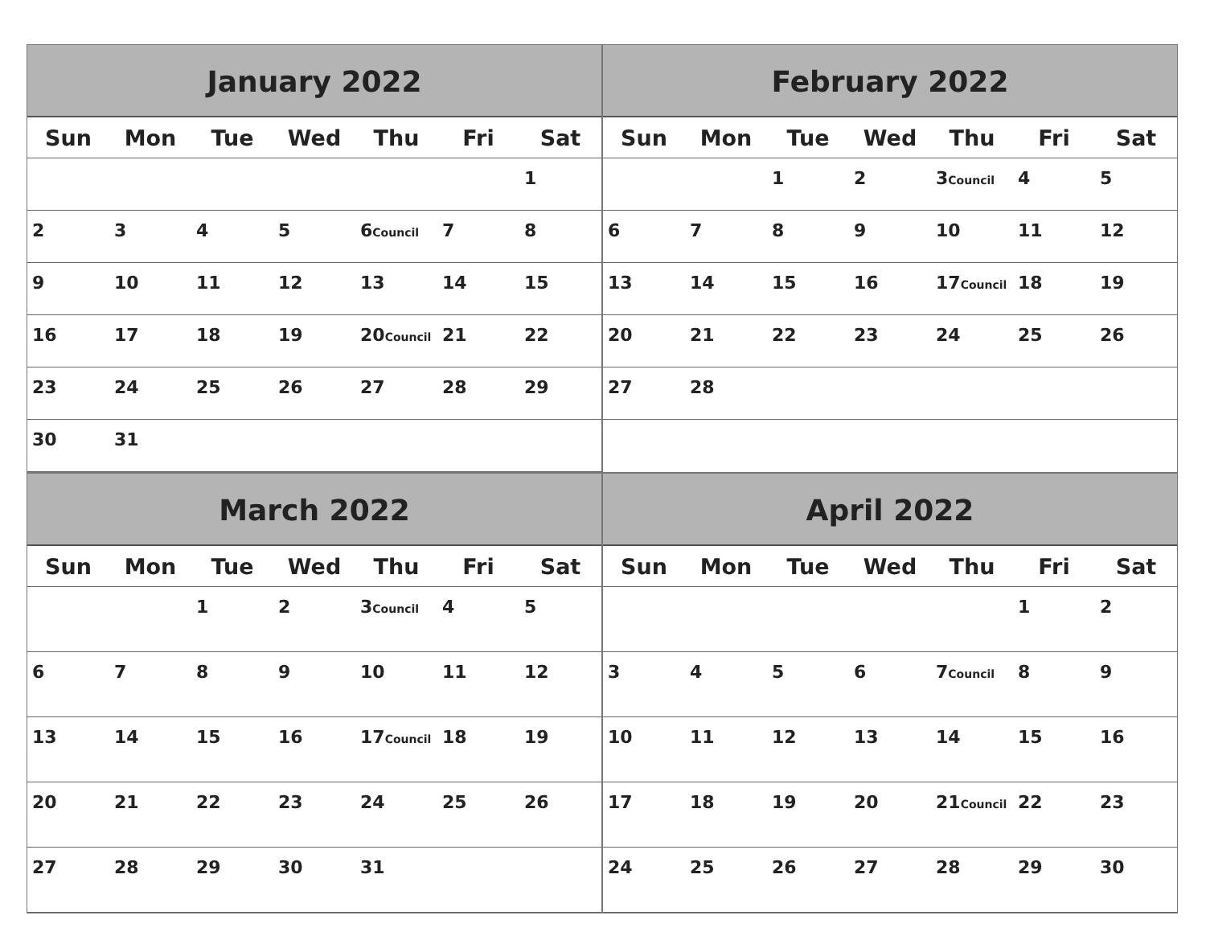January 2022
| Sun | Mon | Tue | Wed | Thu | Fri | Sat |
| --- | --- | --- | --- | --- | --- | --- |
| | | | | | | 1 |
| 2 | 3 | 4 | 5 | 6 Council | 7 | 8 |
| 9 | 10 | 11 | 12 | 13 | 14 | 15 |
| 16 | 17 | 18 | 19 | 20 Council | 21 | 22 |
| 23 | 24 | 25 | 26 | 27 | 28 | 29 |
| 30 | 31 | | | | | |
February 2022
| Sun | Mon | Tue | Wed | Thu | Fri | Sat |
| --- | --- | --- | --- | --- | --- | --- |
| | | 1 | 2 | 3 Council | 4 | 5 |
| 6 | 7 | 8 | 9 | 10 | 11 | 12 |
| 13 | 14 | 15 | 16 | 17 Council | 18 | 19 |
| 20 | 21 | 22 | 23 | 24 | 25 | 26 |
| 27 | 28 | | | | | |
March 2022
| Sun | Mon | Tue | Wed | Thu | Fri | Sat |
| --- | --- | --- | --- | --- | --- | --- |
| | | 1 | 2 | 3 Council | 4 | 5 |
| 6 | 7 | 8 | 9 | 10 | 11 | 12 |
| 13 | 14 | 15 | 16 | 17 Council | 18 | 19 |
| 20 | 21 | 22 | 23 | 24 | 25 | 26 |
| 27 | 28 | 29 | 30 | 31 | | |
April 2022
| Sun | Mon | Tue | Wed | Thu | Fri | Sat |
| --- | --- | --- | --- | --- | --- | --- |
| | | | | | 1 | 2 |
| 3 | 4 | 5 | 6 | 7 Council | 8 | 9 |
| 10 | 11 | 12 | 13 | 14 | 15 | 16 |
| 17 | 18 | 19 | 20 | 21 Council | 22 | 23 |
| 24 | 25 | 26 | 27 | 28 | 29 | 30 |